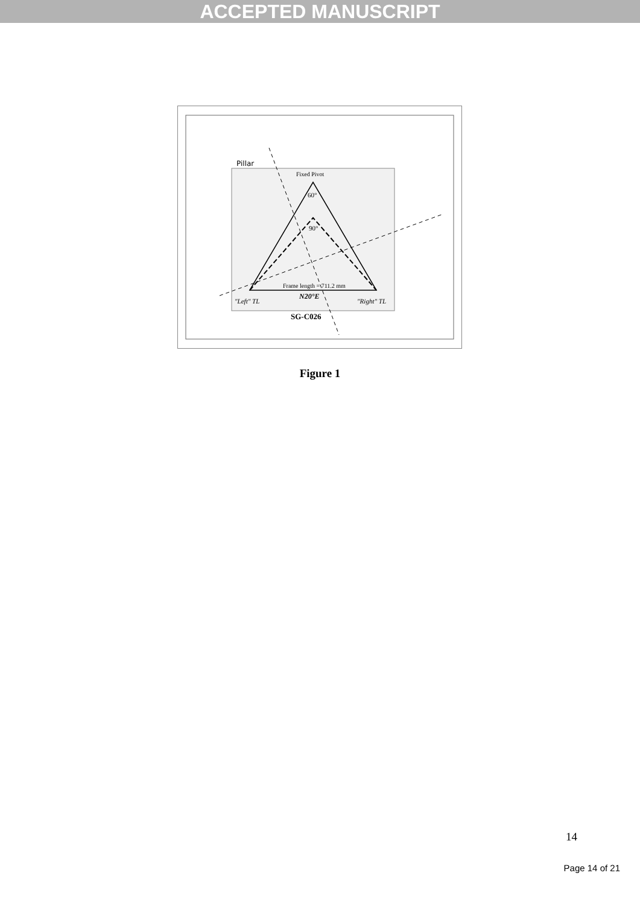ACCEPTED MANUSCRIPT
Pillar
Fixed Pivot
60°
90°
Frame length = 711.2 mm
N20°E
"Left" TL
"Right" TL
SG-C026
Figure 1
14
Page 14 of 21